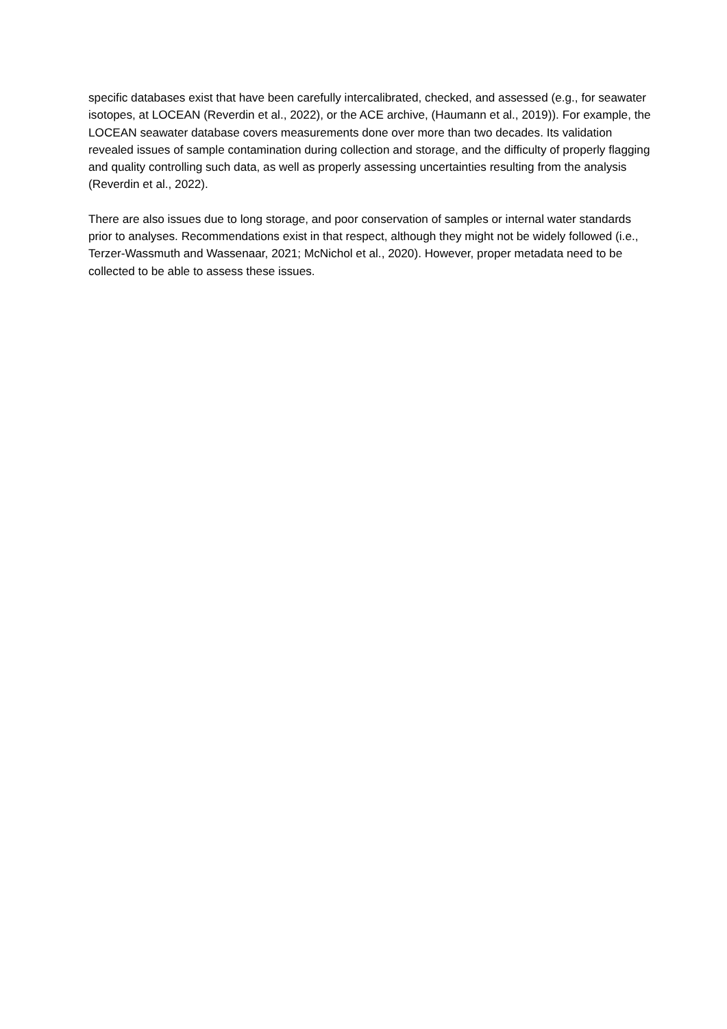specific databases exist that have been carefully intercalibrated, checked, and assessed (e.g., for seawater isotopes, at LOCEAN (Reverdin et al., 2022), or the ACE archive, (Haumann et al., 2019)). For example, the LOCEAN seawater database covers measurements done over more than two decades. Its validation revealed issues of sample contamination during collection and storage, and the difficulty of properly flagging and quality controlling such data, as well as properly assessing uncertainties resulting from the analysis (Reverdin et al., 2022).
There are also issues due to long storage, and poor conservation of samples or internal water standards prior to analyses. Recommendations exist in that respect, although they might not be widely followed (i.e., Terzer-Wassmuth and Wassenaar, 2021; McNichol et al., 2020). However, proper metadata need to be collected to be able to assess these issues.